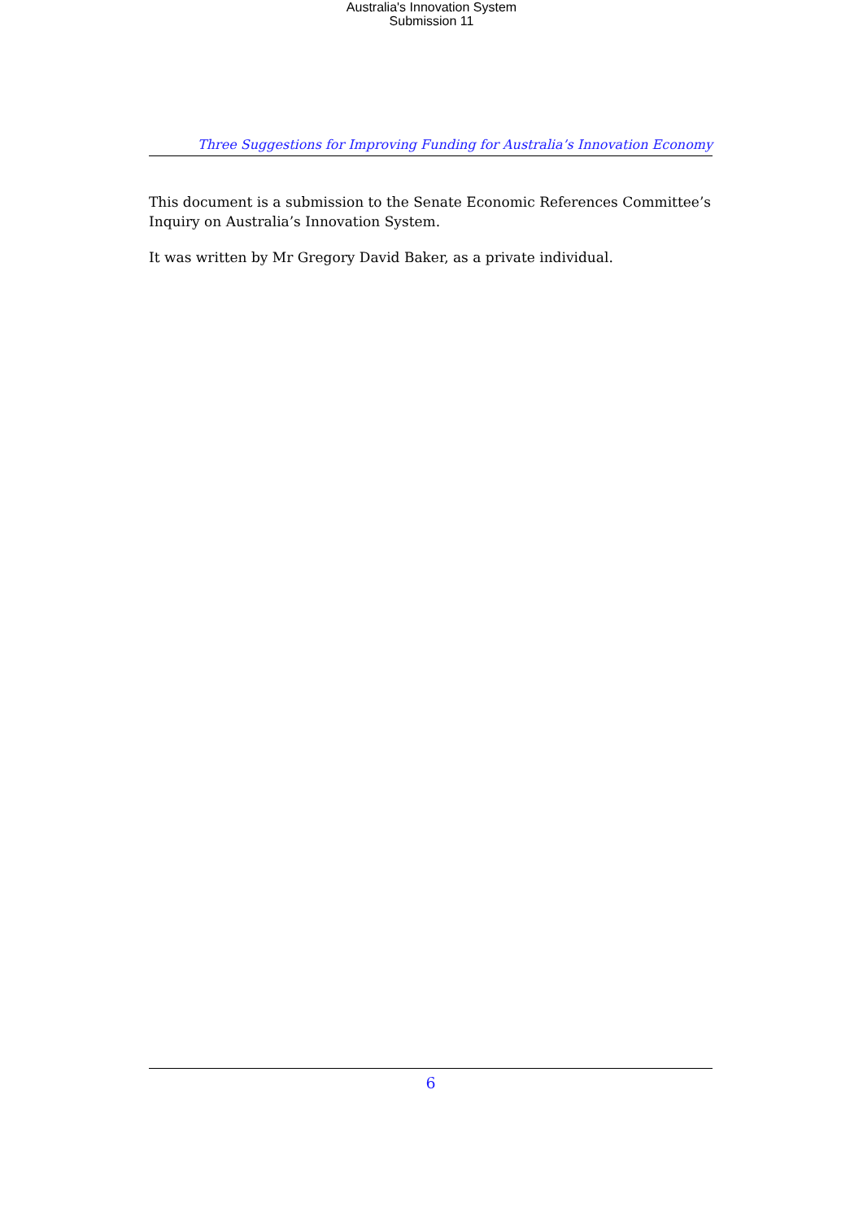Australia's Innovation System
Submission 11
Three Suggestions for Improving Funding for Australia’s Innovation Economy
This document is a submission to the Senate Economic References Committee’s Inquiry on Australia’s Innovation System.
It was written by Mr Gregory David Baker, as a private individual.
6